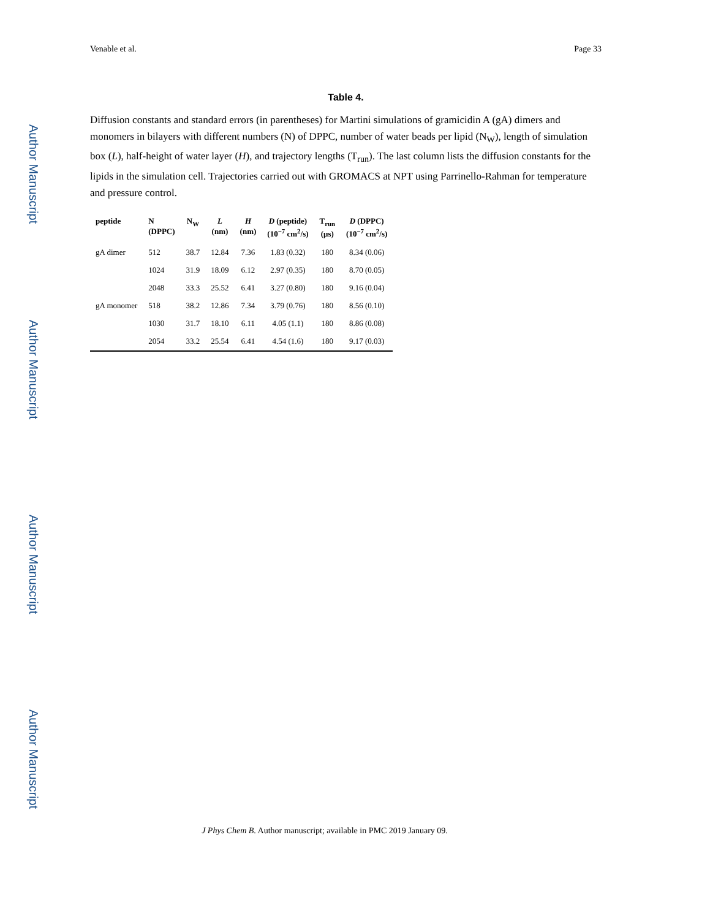Author Manuscript
Author Manuscript
Author Manuscript
Author Manuscript
Venable et al. Page 33
Table 4.
Diffusion constants and standard errors (in parentheses) for Martini simulations of gramicidin A (gA) dimers and monomers in bilayers with different numbers (N) of DPPC, number of water beads per lipid (N<sub>W</sub>), length of simulation box (L), half-height of water layer (H), and trajectory lengths (T<sub>run</sub>). The last column lists the diffusion constants for the lipids in the simulation cell. Trajectories carried out with GROMACS at NPT using Parrinello-Rahman for temperature and pressure control.
| peptide | N (DPPC) | N<sub>W</sub> | L (nm) | H (nm) | D (peptide) (10<sup>−7</sup> cm<sup>2</sup>/s) | T<sub>run</sub> (μs) | D (DPPC) (10<sup>−7</sup> cm<sup>2</sup>/s) |
| --- | --- | --- | --- | --- | --- | --- | --- |
| gA dimer | 512 | 38.7 | 12.84 | 7.36 | 1.83 (0.32) | 180 | 8.34 (0.06) |
| | 1024 | 31.9 | 18.09 | 6.12 | 2.97 (0.35) | 180 | 8.70 (0.05) |
| | 2048 | 33.3 | 25.52 | 6.41 | 3.27 (0.80) | 180 | 9.16 (0.04) |
| gA monomer | 518 | 38.2 | 12.86 | 7.34 | 3.79 (0.76) | 180 | 8.56 (0.10) |
| | 1030 | 31.7 | 18.10 | 6.11 | 4.05 (1.1) | 180 | 8.86 (0.08) |
| | 2054 | 33.2 | 25.54 | 6.41 | 4.54 (1.6) | 180 | 9.17 (0.03) |
J Phys Chem B. Author manuscript; available in PMC 2019 January 09.